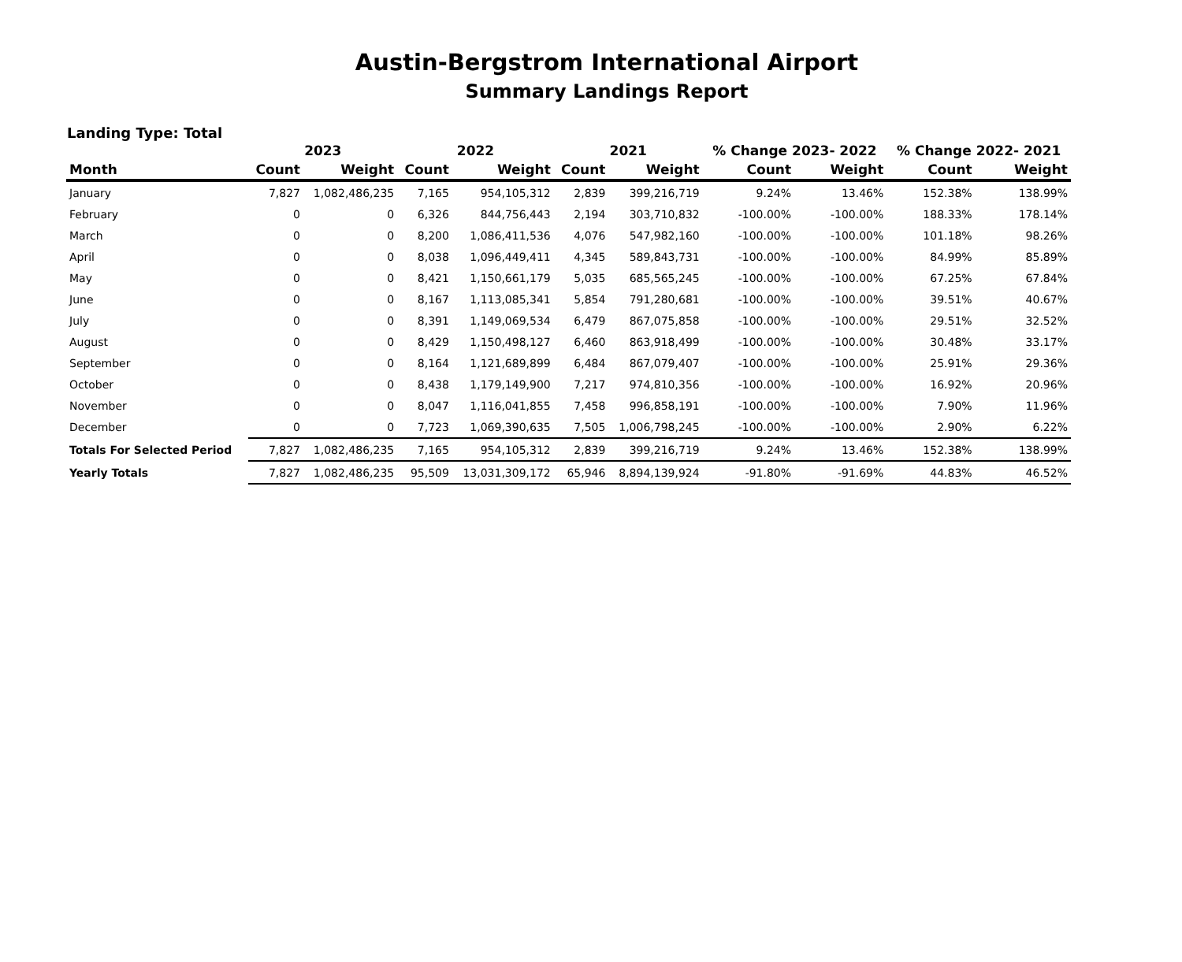Austin-Bergstrom International Airport
Summary Landings Report
Landing Type: Total
| | 2023 | | 2022 | | 2021 | | % Change 2023- 2022 | | % Change 2022- 2021 | |
| --- | --- | --- | --- | --- | --- | --- | --- | --- | --- | --- |
| Month | Count | Weight | Count | Weight | Count | Weight | Count | Weight | Count | Weight |
| January | 7,827 | 1,082,486,235 | 7,165 | 954,105,312 | 2,839 | 399,216,719 | 9.24% | 13.46% | 152.38% | 138.99% |
| February | 0 | 0 | 6,326 | 844,756,443 | 2,194 | 303,710,832 | -100.00% | -100.00% | 188.33% | 178.14% |
| March | 0 | 0 | 8,200 | 1,086,411,536 | 4,076 | 547,982,160 | -100.00% | -100.00% | 101.18% | 98.26% |
| April | 0 | 0 | 8,038 | 1,096,449,411 | 4,345 | 589,843,731 | -100.00% | -100.00% | 84.99% | 85.89% |
| May | 0 | 0 | 8,421 | 1,150,661,179 | 5,035 | 685,565,245 | -100.00% | -100.00% | 67.25% | 67.84% |
| June | 0 | 0 | 8,167 | 1,113,085,341 | 5,854 | 791,280,681 | -100.00% | -100.00% | 39.51% | 40.67% |
| July | 0 | 0 | 8,391 | 1,149,069,534 | 6,479 | 867,075,858 | -100.00% | -100.00% | 29.51% | 32.52% |
| August | 0 | 0 | 8,429 | 1,150,498,127 | 6,460 | 863,918,499 | -100.00% | -100.00% | 30.48% | 33.17% |
| September | 0 | 0 | 8,164 | 1,121,689,899 | 6,484 | 867,079,407 | -100.00% | -100.00% | 25.91% | 29.36% |
| October | 0 | 0 | 8,438 | 1,179,149,900 | 7,217 | 974,810,356 | -100.00% | -100.00% | 16.92% | 20.96% |
| November | 0 | 0 | 8,047 | 1,116,041,855 | 7,458 | 996,858,191 | -100.00% | -100.00% | 7.90% | 11.96% |
| December | 0 | 0 | 7,723 | 1,069,390,635 | 7,505 | 1,006,798,245 | -100.00% | -100.00% | 2.90% | 6.22% |
| Totals For Selected Period | 7,827 | 1,082,486,235 | 7,165 | 954,105,312 | 2,839 | 399,216,719 | 9.24% | 13.46% | 152.38% | 138.99% |
| Yearly Totals | 7,827 | 1,082,486,235 | 95,509 | 13,031,309,172 | 65,946 | 8,894,139,924 | -91.80% | -91.69% | 44.83% | 46.52% |